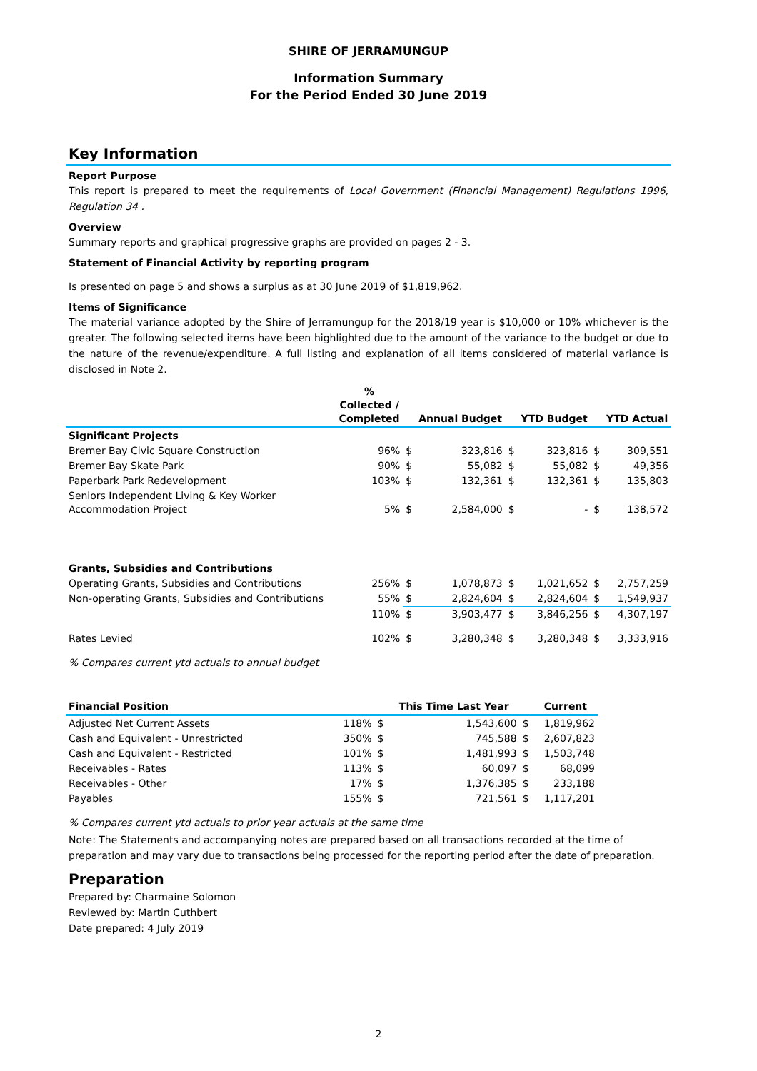SHIRE OF JERRAMUNGUP
Information Summary
For the Period Ended 30 June 2019
Key Information
Report Purpose
This report is prepared to meet the requirements of Local Government (Financial Management) Regulations 1996, Regulation 34 .
Overview
Summary reports and graphical progressive graphs are provided on pages 2 - 3.
Statement of Financial Activity by reporting program
Is presented on page 5 and shows a surplus as at 30 June 2019 of $1,819,962.
Items of Significance
The material variance adopted by the Shire of Jerramungup for the 2018/19 year is $10,000 or 10% whichever is the greater. The following selected items have been highlighted due to the amount of the variance to the budget or due to the nature of the revenue/expenditure. A full listing and explanation of all items considered of material variance is disclosed in Note 2.
| | % Collected / Completed | | Annual Budget | | YTD Budget | | YTD Actual |
| --- | --- | --- | --- | --- | --- | --- | --- |
| Significant Projects | | | | | | | |
| Bremer Bay Civic Square Construction | 96% | $ | 323,816 | $ | 323,816 | $ | 309,551 |
| Bremer Bay Skate Park | 90% | $ | 55,082 | $ | 55,082 | $ | 49,356 |
| Paperbark Park Redevelopment | 103% | $ | 132,361 | $ | 132,361 | $ | 135,803 |
| Seniors Independent Living & Key Worker Accommodation Project | 5% | $ | 2,584,000 | $ | - | $ | 138,572 |
| Grants, Subsidies and Contributions | | | | | | | |
| Operating Grants, Subsidies and Contributions | 256% | $ | 1,078,873 | $ | 1,021,652 | $ | 2,757,259 |
| Non-operating Grants, Subsidies and Contributions | 55% | $ | 2,824,604 | $ | 2,824,604 | $ | 1,549,937 |
| | 110% | $ | 3,903,477 | $ | 3,846,256 | $ | 4,307,197 |
| Rates Levied | 102% | $ | 3,280,348 | $ | 3,280,348 | $ | 3,333,916 |
% Compares current ytd actuals to annual budget
| Financial Position | | | This Time Last Year | | Current |
| --- | --- | --- | --- | --- | --- |
| Adjusted Net Current Assets | 118% | $ | 1,543,600 | $ | 1,819,962 |
| Cash and Equivalent - Unrestricted | 350% | $ | 745,588 | $ | 2,607,823 |
| Cash and Equivalent - Restricted | 101% | $ | 1,481,993 | $ | 1,503,748 |
| Receivables - Rates | 113% | $ | 60,097 | $ | 68,099 |
| Receivables - Other | 17% | $ | 1,376,385 | $ | 233,188 |
| Payables | 155% | $ | 721,561 | $ | 1,117,201 |
% Compares current ytd actuals to prior year actuals at the same time
Note: The Statements and accompanying notes are prepared based on all transactions recorded at the time of preparation and may vary due to transactions being processed for the reporting period after the date of preparation.
Preparation
Prepared by: Charmaine Solomon
Reviewed by: Martin Cuthbert
Date prepared: 4 July 2019
2